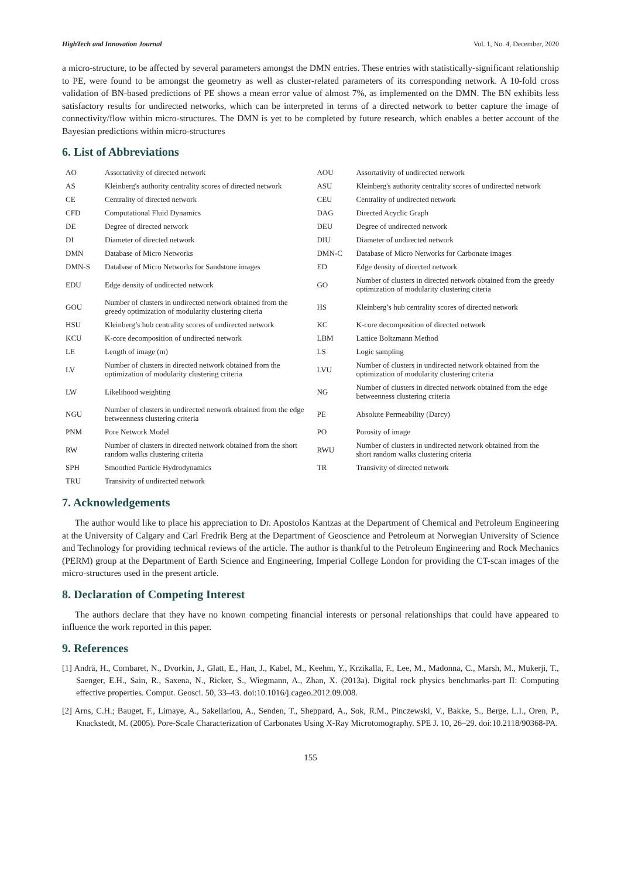HighTech and Innovation Journal Vol. 1, No. 4, December, 2020
a micro-structure, to be affected by several parameters amongst the DMN entries. These entries with statistically-significant relationship to PE, were found to be amongst the geometry as well as cluster-related parameters of its corresponding network. A 10-fold cross validation of BN-based predictions of PE shows a mean error value of almost 7%, as implemented on the DMN. The BN exhibits less satisfactory results for undirected networks, which can be interpreted in terms of a directed network to better capture the image of connectivity/flow within micro-structures. The DMN is yet to be completed by future research, which enables a better account of the Bayesian predictions within micro-structures
6. List of Abbreviations
| AO | Assortativity of directed network | AOU | Assortativity of undirected network |
| AS | Kleinberg's authority centrality scores of directed network | ASU | Kleinberg's authority centrality scores of undirected network |
| CE | Centrality of directed network | CEU | Centrality of undirected network |
| CFD | Computational Fluid Dynamics | DAG | Directed Acyclic Graph |
| DE | Degree of directed network | DEU | Degree of undirected network |
| DI | Diameter of directed network | DIU | Diameter of undirected network |
| DMN | Database of Micro Networks | DMN-C | Database of Micro Networks for Carbonate images |
| DMN-S | Database of Micro Networks for Sandstone images | ED | Edge density of directed network |
| EDU | Edge density of undirected network | GO | Number of clusters in directed network obtained from the greedy optimization of modularity clustering citeria |
| GOU | Number of clusters in undirected network obtained from the greedy optimization of modularity clustering citeria | HS | Kleinberg’s hub centrality scores of directed network |
| HSU | Kleinberg’s hub centrality scores of undirected network | KC | K-core decomposition of directed network |
| KCU | K-core decomposition of undirected network | LBM | Lattice Boltzmann Method |
| LE | Length of image (m) | LS | Logic sampling |
| LV | Number of clusters in directed network obtained from the optimization of modularity clustering criteria | LVU | Number of clusters in undirected network obtained from the optimization of modularity clustering criteria |
| LW | Likelihood weighting | NG | Number of clusters in directed network obtained from the edge betweenness clustering criteria |
| NGU | Number of clusters in undirected network obtained from the edge betweenness clustering criteria | PE | Absolute Permeability (Darcy) |
| PNM | Pore Network Model | PO | Porosity of image |
| RW | Number of clusters in directed network obtained from the short random walks clustering criteria | RWU | Number of clusters in undirected network obtained from the short random walks clustering criteria |
| SPH | Smoothed Particle Hydrodynamics | TR | Transivity of directed network |
| TRU | Transivity of undirected network | | |
7. Acknowledgements
The author would like to place his appreciation to Dr. Apostolos Kantzas at the Department of Chemical and Petroleum Engineering at the University of Calgary and Carl Fredrik Berg at the Department of Geoscience and Petroleum at Norwegian University of Science and Technology for providing technical reviews of the article. The author is thankful to the Petroleum Engineering and Rock Mechanics (PERM) group at the Department of Earth Science and Engineering, Imperial College London for providing the CT-scan images of the micro-structures used in the present article.
8. Declaration of Competing Interest
The authors declare that they have no known competing financial interests or personal relationships that could have appeared to influence the work reported in this paper.
9. References
[1] Andrä, H., Combaret, N., Dvorkin, J., Glatt, E., Han, J., Kabel, M., Keehm, Y., Krzikalla, F., Lee, M., Madonna, C., Marsh, M., Mukerji, T., Saenger, E.H., Sain, R., Saxena, N., Ricker, S., Wiegmann, A., Zhan, X. (2013a). Digital rock physics benchmarks-part II: Computing effective properties. Comput. Geosci. 50, 33–43. doi:10.1016/j.cageo.2012.09.008.
[2] Arns, C.H.; Bauget, F., Limaye, A., Sakellariou, A., Senden, T., Sheppard, A., Sok, R.M., Pinczewski, V., Bakke, S., Berge, L.I., Oren, P., Knackstedt, M. (2005). Pore-Scale Characterization of Carbonates Using X-Ray Microtomography. SPE J. 10, 26–29. doi:10.2118/90368-PA.
155